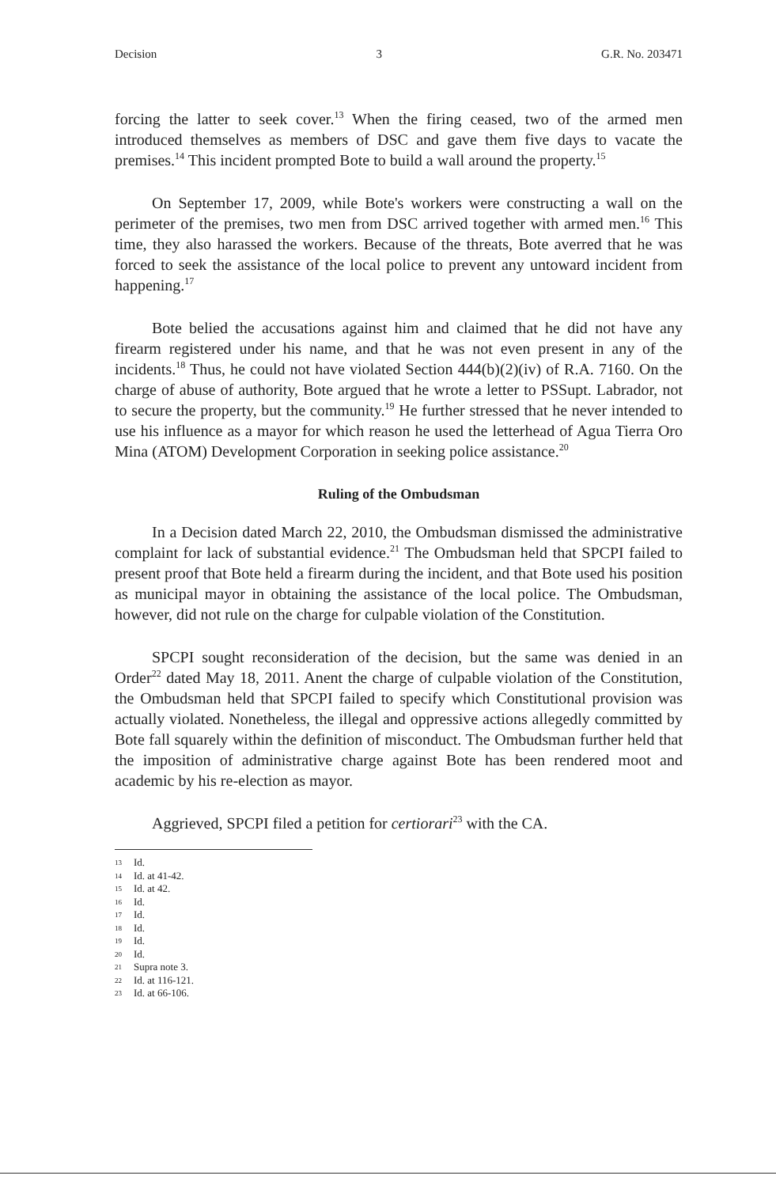Decision 3 G.R. No. 203471
forcing the latter to seek cover.<sup>13</sup> When the firing ceased, two of the armed men introduced themselves as members of DSC and gave them five days to vacate the premises.<sup>14</sup> This incident prompted Bote to build a wall around the property.<sup>15</sup>
On September 17, 2009, while Bote's workers were constructing a wall on the perimeter of the premises, two men from DSC arrived together with armed men.<sup>16</sup> This time, they also harassed the workers. Because of the threats, Bote averred that he was forced to seek the assistance of the local police to prevent any untoward incident from happening.<sup>17</sup>
Bote belied the accusations against him and claimed that he did not have any firearm registered under his name, and that he was not even present in any of the incidents.<sup>18</sup> Thus, he could not have violated Section 444(b)(2)(iv) of R.A. 7160. On the charge of abuse of authority, Bote argued that he wrote a letter to PSSupt. Labrador, not to secure the property, but the community.<sup>19</sup> He further stressed that he never intended to use his influence as a mayor for which reason he used the letterhead of Agua Tierra Oro Mina (ATOM) Development Corporation in seeking police assistance.<sup>20</sup>
Ruling of the Ombudsman
In a Decision dated March 22, 2010, the Ombudsman dismissed the administrative complaint for lack of substantial evidence.<sup>21</sup> The Ombudsman held that SPCPI failed to present proof that Bote held a firearm during the incident, and that Bote used his position as municipal mayor in obtaining the assistance of the local police. The Ombudsman, however, did not rule on the charge for culpable violation of the Constitution.
SPCPI sought reconsideration of the decision, but the same was denied in an Order<sup>22</sup> dated May 18, 2011. Anent the charge of culpable violation of the Constitution, the Ombudsman held that SPCPI failed to specify which Constitutional provision was actually violated. Nonetheless, the illegal and oppressive actions allegedly committed by Bote fall squarely within the definition of misconduct. The Ombudsman further held that the imposition of administrative charge against Bote has been rendered moot and academic by his re-election as mayor.
Aggrieved, SPCPI filed a petition for certiorari<sup>23</sup> with the CA.
13 Id.
14 Id. at 41-42.
15 Id. at 42.
16 Id.
17 Id.
18 Id.
19 Id.
20 Id.
21 Supra note 3.
22 Id. at 116-121.
23 Id. at 66-106.